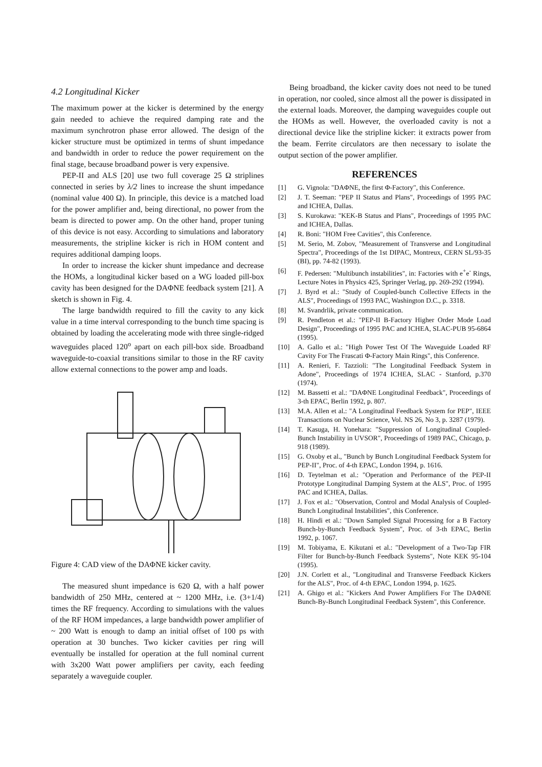4.2 Longitudinal Kicker
The maximum power at the kicker is determined by the energy gain needed to achieve the required damping rate and the maximum synchrotron phase error allowed. The design of the kicker structure must be optimized in terms of shunt impedance and bandwidth in order to reduce the power requirement on the final stage, because broadband power is very expensive.
PEP-II and ALS [20] use two full coverage 25 Ω striplines connected in series by λ/2 lines to increase the shunt impedance (nominal value 400 Ω). In principle, this device is a matched load for the power amplifier and, being directional, no power from the beam is directed to power amp. On the other hand, proper tuning of this device is not easy. According to simulations and laboratory measurements, the stripline kicker is rich in HOM content and requires additional damping loops.
In order to increase the kicker shunt impedance and decrease the HOMs, a longitudinal kicker based on a WG loaded pill-box cavity has been designed for the DAΦNE feedback system [21]. A sketch is shown in Fig. 4.
The large bandwidth required to fill the cavity to any kick value in a time interval corresponding to the bunch time spacing is obtained by loading the accelerating mode with three single-ridged waveguides placed 120<sup>o</sup> apart on each pill-box side. Broadband waveguide-to-coaxial transitions similar to those in the RF cavity allow external connections to the power amp and loads.
Figure 4: CAD view of the DAΦNE kicker cavity.
The measured shunt impedance is 620 Ω, with a half power bandwidth of 250 MHz, centered at ~ 1200 MHz, i.e. (3+1/4) times the RF frequency. According to simulations with the values of the RF HOM impedances, a large bandwidth power amplifier of ~ 200 Watt is enough to damp an initial offset of 100 ps with operation at 30 bunches. Two kicker cavities per ring will eventually be installed for operation at the full nominal current with 3x200 Watt power amplifiers per cavity, each feeding separately a waveguide coupler.
Being broadband, the kicker cavity does not need to be tuned in operation, nor cooled, since almost all the power is dissipated in the external loads. Moreover, the damping waveguides couple out the HOMs as well. However, the overloaded cavity is not a directional device like the stripline kicker: it extracts power from the beam. Ferrite circulators are then necessary to isolate the output section of the power amplifier.
REFERENCES
[1] G. Vignola: "DAΦNE, the first Φ-Factory", this Conference.
[2] J. T. Seeman: "PEP II Status and Plans", Proceedings of 1995 PAC and ICHEA, Dallas.
[3] S. Kurokawa: "KEK-B Status and Plans", Proceedings of 1995 PAC and ICHEA, Dallas.
[4] R. Boni: "HOM Free Cavities", this Conference.
[5] M. Serio, M. Zobov, "Measurement of Transverse and Longitudinal Spectra", Proceedings of the 1st DIPAC, Montreux, CERN SL/93-35 (BI), pp. 74-82 (1993).
[6] F. Pedersen: "Multibunch instabilities", in: Factories with e<sup>+</sup>e<sup>-</sup> Rings, Lecture Notes in Physics 425, Springer Verlag, pp. 269-292 (1994).
[7] J. Byrd et al.: "Study of Coupled-bunch Collective Effects in the ALS", Proceedings of 1993 PAC, Washington D.C., p. 3318.
[8] M. Svandrlik, private communication.
[9] R. Pendleton et al.: "PEP-II B-Factory Higher Order Mode Load Design", Proceedings of 1995 PAC and ICHEA, SLAC-PUB 95-6864 (1995).
[10] A. Gallo et al.: "High Power Test Of The Waveguide Loaded RF Cavity For The Frascati Φ-Factory Main Rings", this Conference.
[11] A. Renieri, F. Tazzioli: "The Longitudinal Feedback System in Adone", Proceedings of 1974 ICHEA, SLAC - Stanford, p.370 (1974).
[12] M. Bassetti et al.: "DAΦNE Longitudinal Feedback", Proceedings of 3-th EPAC, Berlin 1992, p. 807.
[13] M.A. Allen et al.: "A Longitudinal Feedback System for PEP", IEEE Transactions on Nuclear Science, Vol. NS 26, No 3, p. 3287 (1979).
[14] T. Kasuga, H. Yonehara: "Suppression of Longitudinal Coupled-Bunch Instability in UVSOR", Proceedings of 1989 PAC, Chicago, p. 918 (1989).
[15] G. Oxoby et al., "Bunch by Bunch Longitudinal Feedback System for PEP-II", Proc. of 4-th EPAC, London 1994, p. 1616.
[16] D. Teytelman et al.: "Operation and Performance of the PEP-II Prototype Longitudinal Damping System at the ALS", Proc. of 1995 PAC and ICHEA, Dallas.
[17] J. Fox et al.: "Observation, Control and Modal Analysis of Coupled-Bunch Longitudinal Instabilities", this Conference.
[18] H. Hindi et al.: "Down Sampled Signal Processing for a B Factory Bunch-by-Bunch Feedback System", Proc. of 3-th EPAC, Berlin 1992, p. 1067.
[19] M. Tobiyama, E. Kikutani et al.: "Development of a Two-Tap FIR Filter for Bunch-by-Bunch Feedback Systems", Note KEK 95-104 (1995).
[20] J.N. Corlett et al., "Longitudinal and Transverse Feedback Kickers for the ALS", Proc. of 4-th EPAC, London 1994, p. 1625.
[21] A. Ghigo et al.: "Kickers And Power Amplifiers For The DAΦNE Bunch-By-Bunch Longitudinal Feedback System", this Conference.